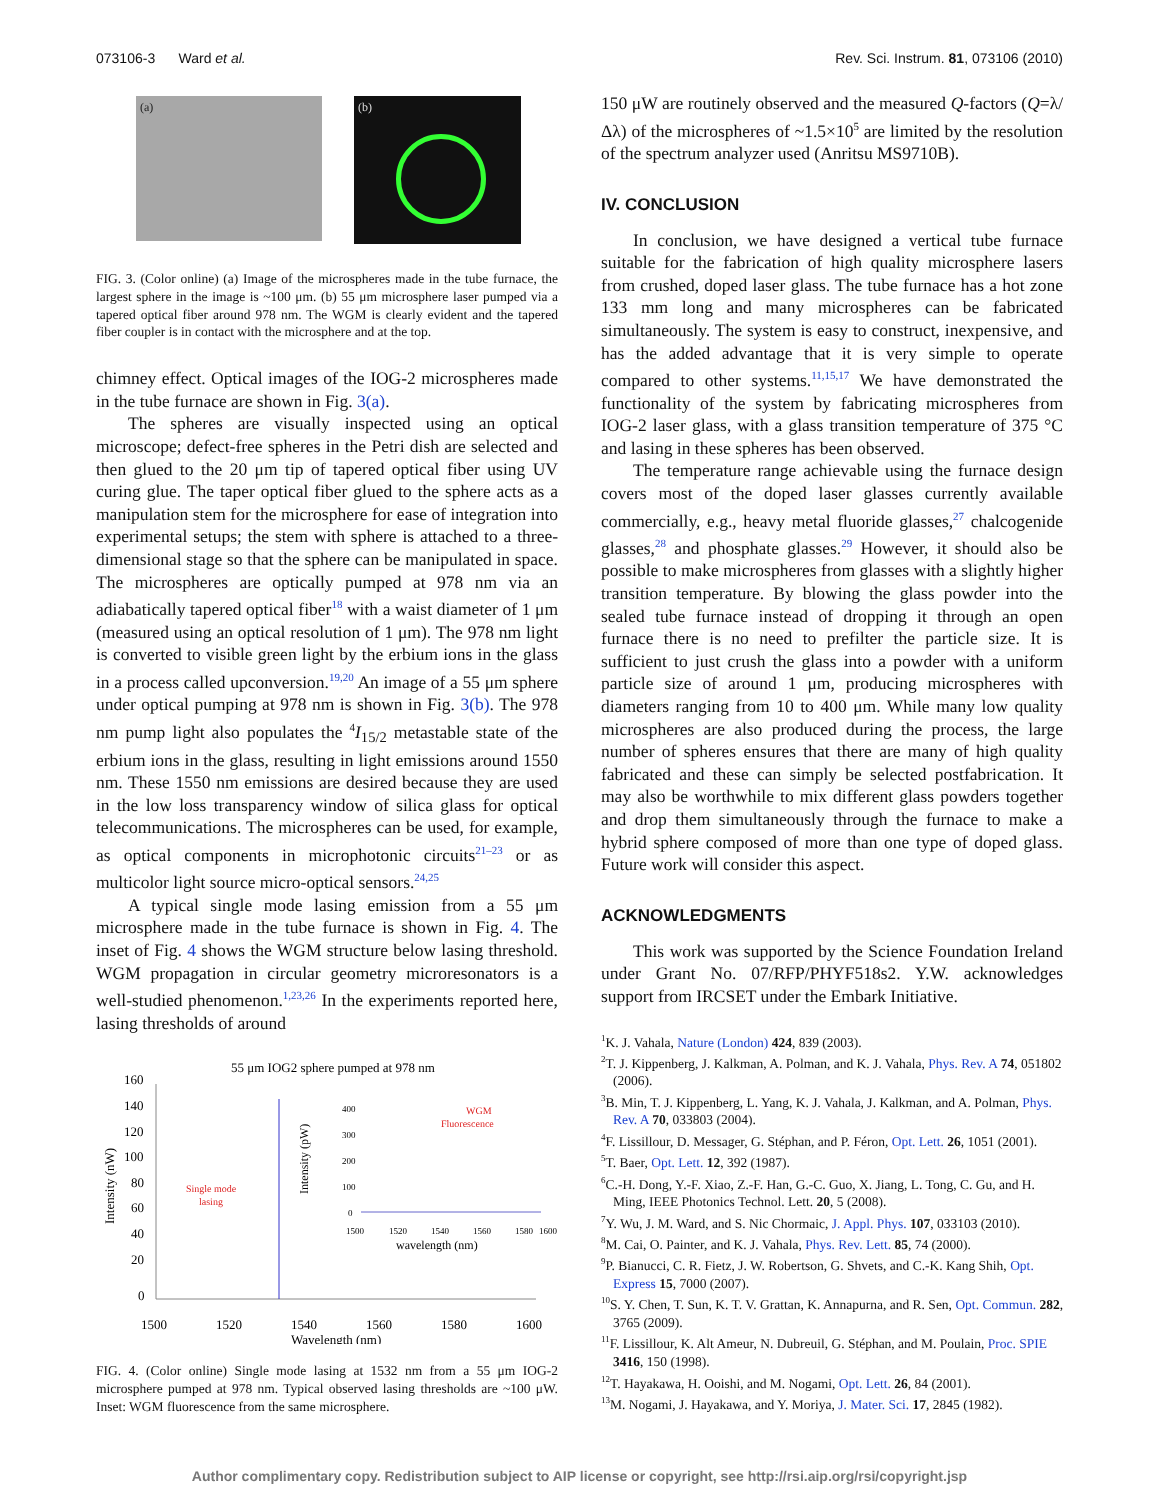073106-3 Ward et al. Rev. Sci. Instrum. 81, 073106 (2010)
(a)
(b)
FIG. 3. (Color online) (a) Image of the microspheres made in the tube furnace, the largest sphere in the image is ~100 μm. (b) 55 μm microsphere laser pumped via a tapered optical fiber around 978 nm. The WGM is clearly evident and the tapered fiber coupler is in contact with the microsphere and at the top.
chimney effect. Optical images of the IOG-2 microspheres made in the tube furnace are shown in Fig. 3(a).
The spheres are visually inspected using an optical microscope; defect-free spheres in the Petri dish are selected and then glued to the 20 μm tip of tapered optical fiber using UV curing glue. The taper optical fiber glued to the sphere acts as a manipulation stem for the microsphere for ease of integration into experimental setups; the stem with sphere is attached to a three-dimensional stage so that the sphere can be manipulated in space. The microspheres are optically pumped at 978 nm via an adiabatically tapered optical fiber<sup>18</sup> with a waist diameter of 1 μm (measured using an optical resolution of 1 μm). The 978 nm light is converted to visible green light by the erbium ions in the glass in a process called upconversion.<sup>19,20</sup> An image of a 55 μm sphere under optical pumping at 978 nm is shown in Fig. 3(b). The 978 nm pump light also populates the <sup>4</sup>I<sub>15/2</sub> metastable state of the erbium ions in the glass, resulting in light emissions around 1550 nm. These 1550 nm emissions are desired because they are used in the low loss transparency window of silica glass for optical telecommunications. The microspheres can be used, for example, as optical components in microphotonic circuits<sup>21–23</sup> or as multicolor light source micro-optical sensors.<sup>24,25</sup>
A typical single mode lasing emission from a 55 μm microsphere made in the tube furnace is shown in Fig. 4. The inset of Fig. 4 shows the WGM structure below lasing threshold. WGM propagation in circular geometry microresonators is a well-studied phenomenon.<sup>1,23,26</sup> In the experiments reported here, lasing thresholds of around
55 μm IOG2 sphere pumped at 978 nm
160
140
120
100
80
60
40
20
0
1500
1520
1540
1560
1580
1600
Wavelength (nm)
Intensity (nW)
Single mode
lasing
WGM
Fluorescence
400
300
200
100
0
Intensity (pW)
1500
1520
1540
1560
1580
1600
wavelength (nm)
FIG. 4. (Color online) Single mode lasing at 1532 nm from a 55 μm IOG-2 microsphere pumped at 978 nm. Typical observed lasing thresholds are ~100 μW. Inset: WGM fluorescence from the same microsphere.
150 μW are routinely observed and the measured Q-factors (Q=λ/Δλ) of the microspheres of ~1.5×10<sup>5</sup> are limited by the resolution of the spectrum analyzer used (Anritsu MS9710B).
IV. CONCLUSION
In conclusion, we have designed a vertical tube furnace suitable for the fabrication of high quality microsphere lasers from crushed, doped laser glass. The tube furnace has a hot zone 133 mm long and many microspheres can be fabricated simultaneously. The system is easy to construct, inexpensive, and has the added advantage that it is very simple to operate compared to other systems.<sup>11,15,17</sup> We have demonstrated the functionality of the system by fabricating microspheres from IOG-2 laser glass, with a glass transition temperature of 375 °C and lasing in these spheres has been observed.
The temperature range achievable using the furnace design covers most of the doped laser glasses currently available commercially, e.g., heavy metal fluoride glasses,<sup>27</sup> chalcogenide glasses,<sup>28</sup> and phosphate glasses.<sup>29</sup> However, it should also be possible to make microspheres from glasses with a slightly higher transition temperature. By blowing the glass powder into the sealed tube furnace instead of dropping it through an open furnace there is no need to prefilter the particle size. It is sufficient to just crush the glass into a powder with a uniform particle size of around 1 μm, producing microspheres with diameters ranging from 10 to 400 μm. While many low quality microspheres are also produced during the process, the large number of spheres ensures that there are many of high quality fabricated and these can simply be selected postfabrication. It may also be worthwhile to mix different glass powders together and drop them simultaneously through the furnace to make a hybrid sphere composed of more than one type of doped glass. Future work will consider this aspect.
ACKNOWLEDGMENTS
This work was supported by the Science Foundation Ireland under Grant No. 07/RFP/PHYF518s2. Y.W. acknowledges support from IRCSET under the Embark Initiative.
<sup>1</sup> K. J. Vahala, Nature (London) 424, 839 (2003).
<sup>2</sup> T. J. Kippenberg, J. Kalkman, A. Polman, and K. J. Vahala, Phys. Rev. A 74, 051802 (2006).
<sup>3</sup> B. Min, T. J. Kippenberg, L. Yang, K. J. Vahala, J. Kalkman, and A. Polman, Phys. Rev. A 70, 033803 (2004).
<sup>4</sup> F. Lissillour, D. Messager, G. Stéphan, and P. Féron, Opt. Lett. 26, 1051 (2001).
<sup>5</sup> T. Baer, Opt. Lett. 12, 392 (1987).
<sup>6</sup>C.-H. Dong, Y.-F. Xiao, Z.-F. Han, G.-C. Guo, X. Jiang, L. Tong, C. Gu, and H. Ming, IEEE Photonics Technol. Lett. 20, 5 (2008).
<sup>7</sup> Y. Wu, J. M. Ward, and S. Nic Chormaic, J. Appl. Phys. 107, 033103 (2010).
<sup>8</sup> M. Cai, O. Painter, and K. J. Vahala, Phys. Rev. Lett. 85, 74 (2000).
<sup>9</sup> P. Bianucci, C. R. Fietz, J. W. Robertson, G. Shvets, and C.-K. Kang Shih, Opt. Express 15, 7000 (2007).
<sup>10</sup> S. Y. Chen, T. Sun, K. T. V. Grattan, K. Annapurna, and R. Sen, Opt. Commun. 282, 3765 (2009).
<sup>11</sup>F. Lissillour, K. Alt Ameur, N. Dubreuil, G. Stéphan, and M. Poulain, Proc. SPIE 3416, 150 (1998).
<sup>12</sup> T. Hayakawa, H. Ooishi, and M. Nogami, Opt. Lett. 26, 84 (2001).
<sup>13</sup> M. Nogami, J. Hayakawa, and Y. Moriya, J. Mater. Sci. 17, 2845 (1982).
Author complimentary copy. Redistribution subject to AIP license or copyright, see http://rsi.aip.org/rsi/copyright.jsp